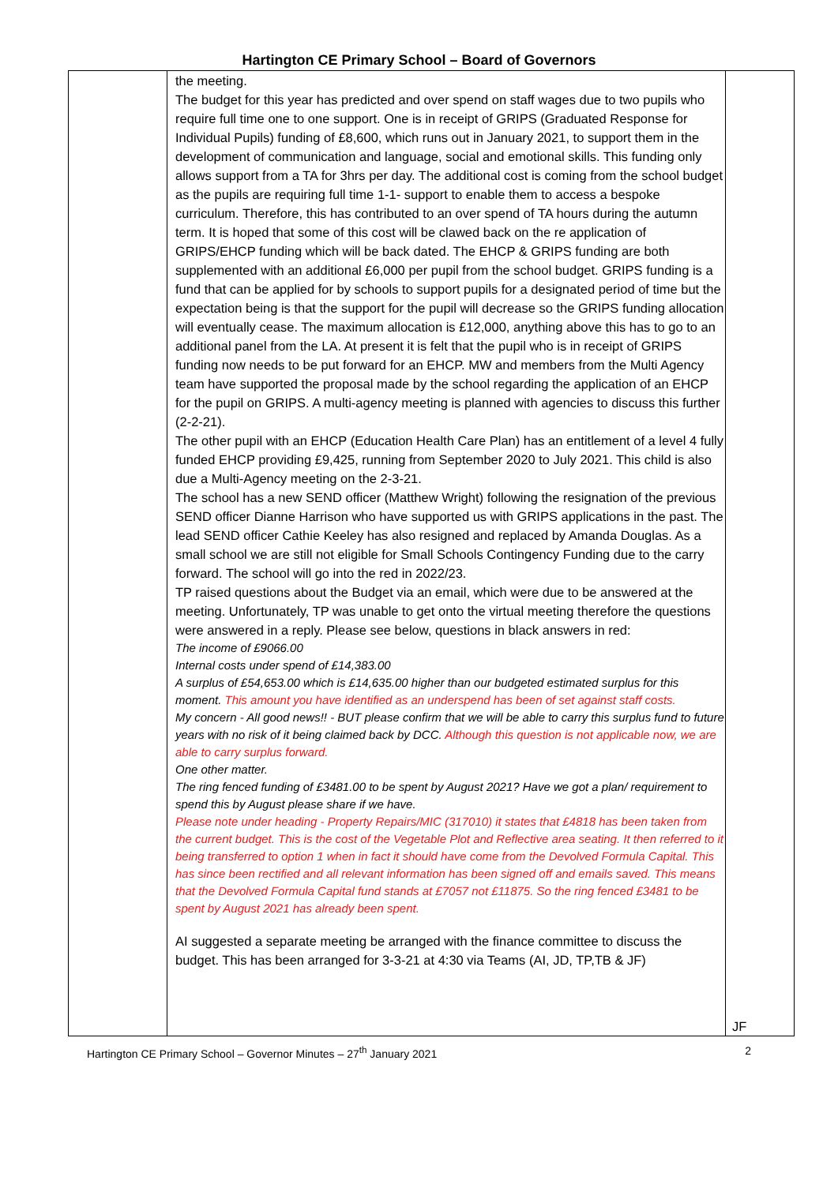Hartington CE Primary School – Board of Governors
| | the meeting. The budget for this year has predicted and over spend on staff wages due to two pupils who require full time one to one support. One is in receipt of GRIPS (Graduated Response for Individual Pupils) funding of £8,600, which runs out in January 2021, to support them in the development of communication and language, social and emotional skills. This funding only allows support from a TA for 3hrs per day. The additional cost is coming from the school budget as the pupils are requiring full time 1-1- support to enable them to access a bespoke curriculum. Therefore, this has contributed to an over spend of TA hours during the autumn term. It is hoped that some of this cost will be clawed back on the re application of GRIPS/EHCP funding which will be back dated. The EHCP & GRIPS funding are both supplemented with an additional £6,000 per pupil from the school budget. GRIPS funding is a fund that can be applied for by schools to support pupils for a designated period of time but the expectation being is that the support for the pupil will decrease so the GRIPS funding allocation will eventually cease. The maximum allocation is £12,000, anything above this has to go to an additional panel from the LA. At present it is felt that the pupil who is in receipt of GRIPS funding now needs to be put forward for an EHCP. MW and members from the Multi Agency team have supported the proposal made by the school regarding the application of an EHCP for the pupil on GRIPS. A multi-agency meeting is planned with agencies to discuss this further (2-2-21). The other pupil with an EHCP (Education Health Care Plan) has an entitlement of a level 4 fully funded EHCP providing £9,425, running from September 2020 to July 2021. This child is also due a Multi-Agency meeting on the 2-3-21. The school has a new SEND officer (Matthew Wright) following the resignation of the previous SEND officer Dianne Harrison who have supported us with GRIPS applications in the past. The lead SEND officer Cathie Keeley has also resigned and replaced by Amanda Douglas. As a small school we are still not eligible for Small Schools Contingency Funding due to the carry forward. The school will go into the red in 2022/23. TP raised questions about the Budget via an email, which were due to be answered at the meeting. Unfortunately, TP was unable to get onto the virtual meeting therefore the questions were answered in a reply. Please see below, questions in black answers in red: The income of £9066.00 Internal costs under spend of £14,383.00 A surplus of £54,653.00 which is £14,635.00 higher than our budgeted estimated surplus for this moment. This amount you have identified as an underspend has been of set against staff costs. My concern - All good news!! - BUT please confirm that we will be able to carry this surplus fund to future years with no risk of it being claimed back by DCC. Although this question is not applicable now, we are able to carry surplus forward. One other matter. The ring fenced funding of £3481.00 to be spent by August 2021? Have we got a plan/ requirement to spend this by August please share if we have. Please note under heading - Property Repairs/MIC (317010) it states that £4818 has been taken from the current budget. This is the cost of the Vegetable Plot and Reflective area seating. It then referred to it being transferred to option 1 when in fact it should have come from the Devolved Formula Capital. This has since been rectified and all relevant information has been signed off and emails saved. This means that the Devolved Formula Capital fund stands at £7057 not £11875. So the ring fenced £3481 to be spent by August 2021 has already been spent. AI suggested a separate meeting be arranged with the finance committee to discuss the budget. This has been arranged for 3-3-21 at 4:30 via Teams (AI, JD, TP,TB & JF) | JF |
Hartington CE Primary School – Governor Minutes – 27<sup>th</sup> January 2021 2